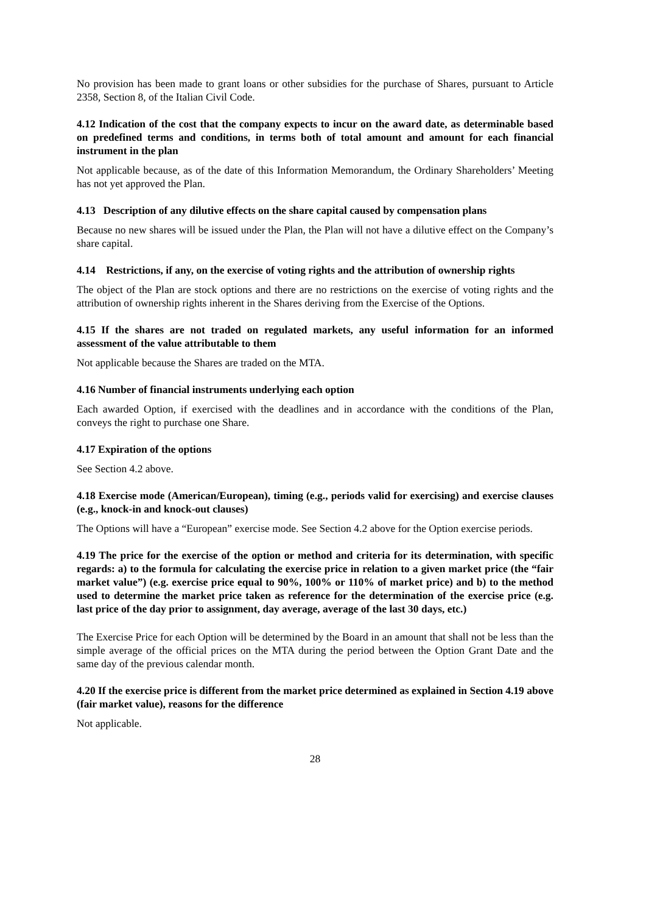No provision has been made to grant loans or other subsidies for the purchase of Shares, pursuant to Article 2358, Section 8, of the Italian Civil Code.
4.12 Indication of the cost that the company expects to incur on the award date, as determinable based on predefined terms and conditions, in terms both of total amount and amount for each financial instrument in the plan
Not applicable because, as of the date of this Information Memorandum, the Ordinary Shareholders’ Meeting has not yet approved the Plan.
4.13 Description of any dilutive effects on the share capital caused by compensation plans
Because no new shares will be issued under the Plan, the Plan will not have a dilutive effect on the Company’s share capital.
4.14 Restrictions, if any, on the exercise of voting rights and the attribution of ownership rights
The object of the Plan are stock options and there are no restrictions on the exercise of voting rights and the attribution of ownership rights inherent in the Shares deriving from the Exercise of the Options.
4.15 If the shares are not traded on regulated markets, any useful information for an informed assessment of the value attributable to them
Not applicable because the Shares are traded on the MTA.
4.16 Number of financial instruments underlying each option
Each awarded Option, if exercised with the deadlines and in accordance with the conditions of the Plan, conveys the right to purchase one Share.
4.17 Expiration of the options
See Section 4.2 above.
4.18 Exercise mode (American/European), timing (e.g., periods valid for exercising) and exercise clauses (e.g., knock-in and knock-out clauses)
The Options will have a “European” exercise mode. See Section 4.2 above for the Option exercise periods.
4.19 The price for the exercise of the option or method and criteria for its determination, with specific regards: a) to the formula for calculating the exercise price in relation to a given market price (the “fair market value”) (e.g. exercise price equal to 90%, 100% or 110% of market price) and b) to the method used to determine the market price taken as reference for the determination of the exercise price (e.g. last price of the day prior to assignment, day average, average of the last 30 days, etc.)
The Exercise Price for each Option will be determined by the Board in an amount that shall not be less than the simple average of the official prices on the MTA during the period between the Option Grant Date and the same day of the previous calendar month.
4.20 If the exercise price is different from the market price determined as explained in Section 4.19 above (fair market value), reasons for the difference
Not applicable.
28